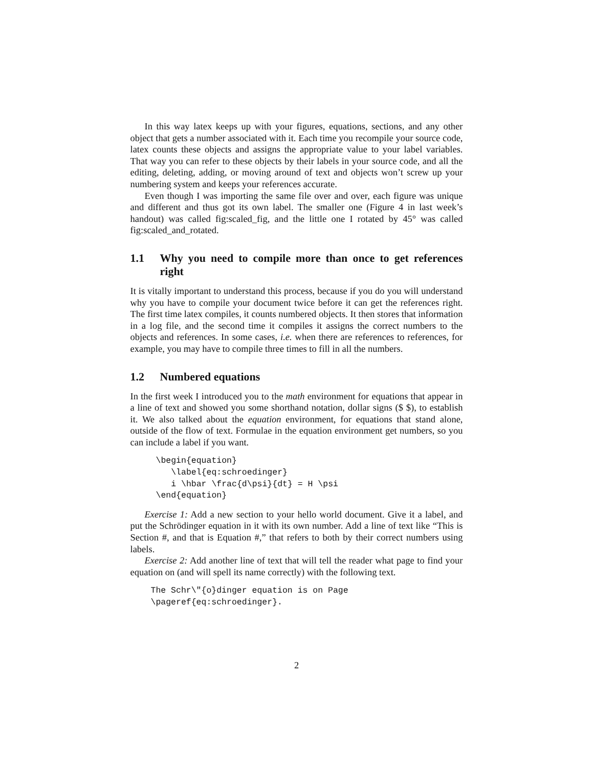In this way latex keeps up with your figures, equations, sections, and any other object that gets a number associated with it. Each time you recompile your source code, latex counts these objects and assigns the appropriate value to your label variables. That way you can refer to these objects by their labels in your source code, and all the editing, deleting, adding, or moving around of text and objects won’t screw up your numbering system and keeps your references accurate.
Even though I was importing the same file over and over, each figure was unique and different and thus got its own label. The smaller one (Figure 4 in last week’s handout) was called fig:scaled_fig, and the little one I rotated by 45° was called fig:scaled_and_rotated.
1.1 Why you need to compile more than once to get references right
It is vitally important to understand this process, because if you do you will understand why you have to compile your document twice before it can get the references right. The first time latex compiles, it counts numbered objects. It then stores that information in a log file, and the second time it compiles it assigns the correct numbers to the objects and references. In some cases, i.e. when there are references to references, for example, you may have to compile three times to fill in all the numbers.
1.2 Numbered equations
In the first week I introduced you to the math environment for equations that appear in a line of text and showed you some shorthand notation, dollar signs ($ $), to establish it. We also talked about the equation environment, for equations that stand alone, outside of the flow of text. Formulae in the equation environment get numbers, so you can include a label if you want.
\begin{equation}
   \label{eq:schroedinger}
   i \hbar \frac{d\psi}{dt} = H \psi
\end{equation}
Exercise 1: Add a new section to your hello world document. Give it a label, and put the Schrödinger equation in it with its own number. Add a line of text like “This is Section #, and that is Equation #,” that refers to both by their correct numbers using labels.
Exercise 2: Add another line of text that will tell the reader what page to find your equation on (and will spell its name correctly) with the following text.
The Schr\"{o}dinger equation is on Page
\pageref{eq:schroedinger}.
2